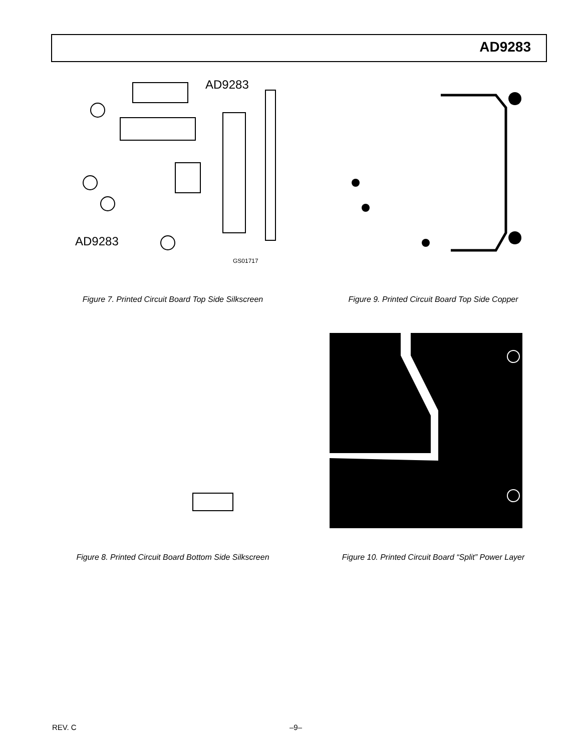AD9283
AD9283
AD9283
GS01717
Figure 7. Printed Circuit Board Top Side Silkscreen
Figure 9. Printed Circuit Board Top Side Copper
Figure 8. Printed Circuit Board Bottom Side Silkscreen
Figure 10. Printed Circuit Board “Split” Power Layer
REV. C –9–